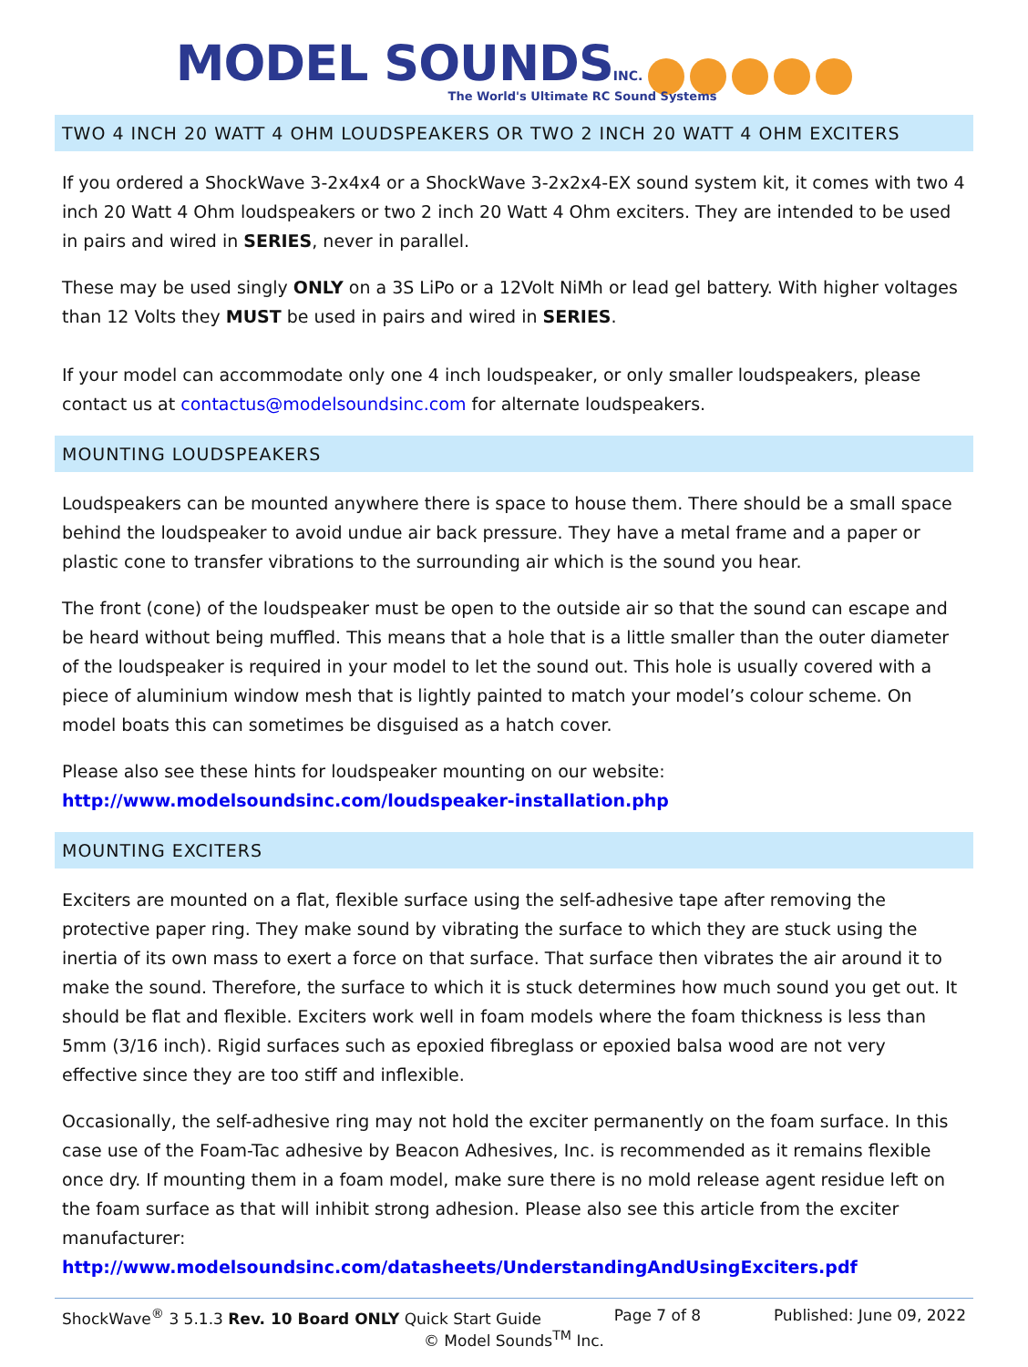MODEL SOUNDS INC.
The World's Ultimate RC Sound Systems
TWO 4 INCH 20 WATT 4 OHM LOUDSPEAKERS OR TWO 2 INCH 20 WATT 4 OHM EXCITERS
If you ordered a ShockWave 3-2x4x4 or a ShockWave 3-2x2x4-EX sound system kit, it comes with two 4 inch 20 Watt 4 Ohm loudspeakers or two 2 inch 20 Watt 4 Ohm exciters. They are intended to be used in pairs and wired in SERIES, never in parallel.
These may be used singly ONLY on a 3S LiPo or a 12Volt NiMh or lead gel battery. With higher voltages than 12 Volts they MUST be used in pairs and wired in SERIES.
If your model can accommodate only one 4 inch loudspeaker, or only smaller loudspeakers, please contact us at contactus@modelsoundsinc.com for alternate loudspeakers.
MOUNTING LOUDSPEAKERS
Loudspeakers can be mounted anywhere there is space to house them. There should be a small space behind the loudspeaker to avoid undue air back pressure. They have a metal frame and a paper or plastic cone to transfer vibrations to the surrounding air which is the sound you hear.
The front (cone) of the loudspeaker must be open to the outside air so that the sound can escape and be heard without being muffled. This means that a hole that is a little smaller than the outer diameter of the loudspeaker is required in your model to let the sound out. This hole is usually covered with a piece of aluminium window mesh that is lightly painted to match your model’s colour scheme. On model boats this can sometimes be disguised as a hatch cover.
Please also see these hints for loudspeaker mounting on our website:
http://www.modelsoundsinc.com/loudspeaker-installation.php
MOUNTING EXCITERS
Exciters are mounted on a flat, flexible surface using the self-adhesive tape after removing the protective paper ring. They make sound by vibrating the surface to which they are stuck using the inertia of its own mass to exert a force on that surface. That surface then vibrates the air around it to make the sound. Therefore, the surface to which it is stuck determines how much sound you get out. It should be flat and flexible. Exciters work well in foam models where the foam thickness is less than 5mm (3/16 inch). Rigid surfaces such as epoxied fibreglass or epoxied balsa wood are not very effective since they are too stiff and inflexible.
Occasionally, the self-adhesive ring may not hold the exciter permanently on the foam surface. In this case use of the Foam-Tac adhesive by Beacon Adhesives, Inc. is recommended as it remains flexible once dry. If mounting them in a foam model, make sure there is no mold release agent residue left on the foam surface as that will inhibit strong adhesion. Please also see this article from the exciter manufacturer:
http://www.modelsoundsinc.com/datasheets/UnderstandingAndUsingExciters.pdf
ShockWave<sup>®</sup> 3 5.1.3 Rev. 10 Board ONLY Quick Start Guide Page 7 of 8 Published: June 09, 2022
© Model Sounds<sup>TM</sup> Inc.